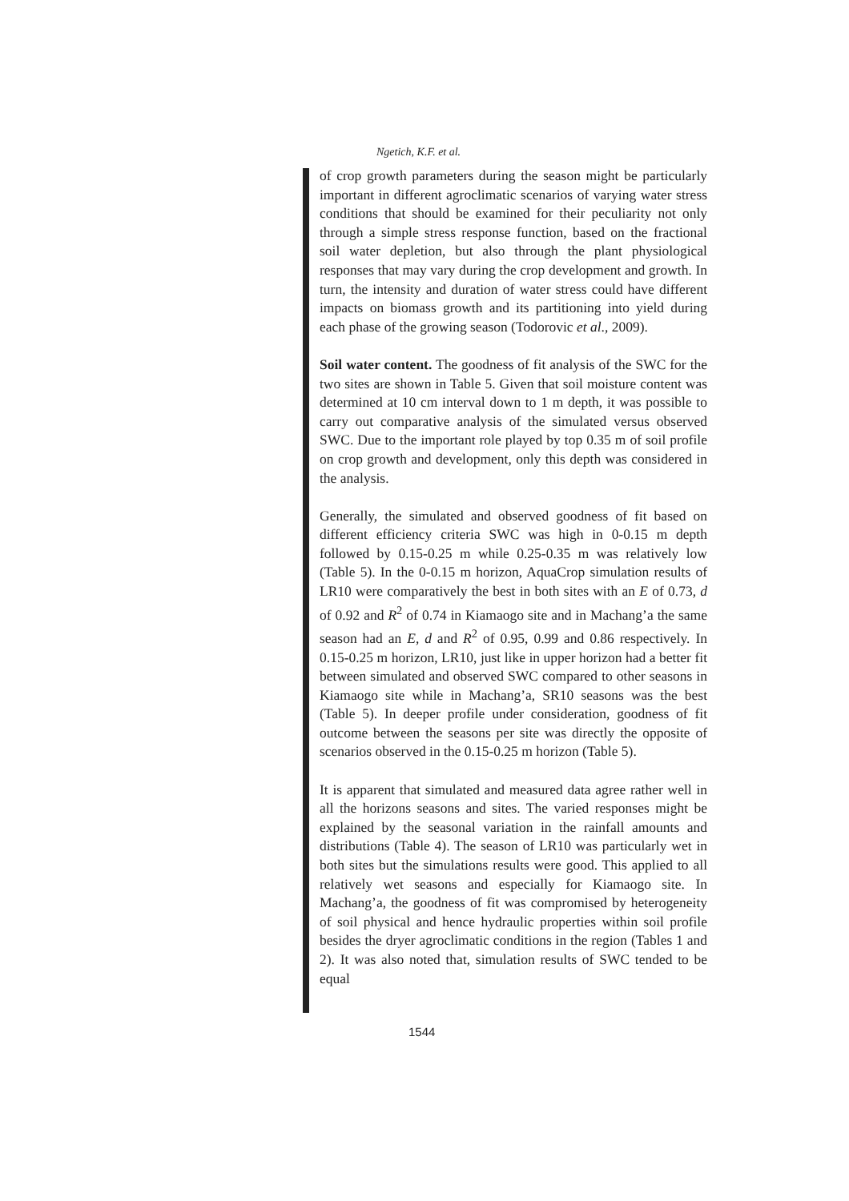Ngetich, K.F. et al.
of crop growth parameters during the season might be particularly important in different agroclimatic scenarios of varying water stress conditions that should be examined for their peculiarity not only through a simple stress response function, based on the fractional soil water depletion, but also through the plant physiological responses that may vary during the crop development and growth. In turn, the intensity and duration of water stress could have different impacts on biomass growth and its partitioning into yield during each phase of the growing season (Todorovic et al., 2009).
Soil water content. The goodness of fit analysis of the SWC for the two sites are shown in Table 5. Given that soil moisture content was determined at 10 cm interval down to 1 m depth, it was possible to carry out comparative analysis of the simulated versus observed SWC. Due to the important role played by top 0.35 m of soil profile on crop growth and development, only this depth was considered in the analysis.
Generally, the simulated and observed goodness of fit based on different efficiency criteria SWC was high in 0-0.15 m depth followed by 0.15-0.25 m while 0.25-0.35 m was relatively low (Table 5). In the 0-0.15 m horizon, AquaCrop simulation results of LR10 were comparatively the best in both sites with an E of 0.73, d of 0.92 and R<sup>2</sup> of 0.74 in Kiamaogo site and in Machang’a the same season had an E, d and R<sup>2</sup> of 0.95, 0.99 and 0.86 respectively. In 0.15-0.25 m horizon, LR10, just like in upper horizon had a better fit between simulated and observed SWC compared to other seasons in Kiamaogo site while in Machang’a, SR10 seasons was the best (Table 5). In deeper profile under consideration, goodness of fit outcome between the seasons per site was directly the opposite of scenarios observed in the 0.15-0.25 m horizon (Table 5).
It is apparent that simulated and measured data agree rather well in all the horizons seasons and sites. The varied responses might be explained by the seasonal variation in the rainfall amounts and distributions (Table 4). The season of LR10 was particularly wet in both sites but the simulations results were good. This applied to all relatively wet seasons and especially for Kiamaogo site. In Machang’a, the goodness of fit was compromised by heterogeneity of soil physical and hence hydraulic properties within soil profile besides the dryer agroclimatic conditions in the region (Tables 1 and 2). It was also noted that, simulation results of SWC tended to be equal
1544